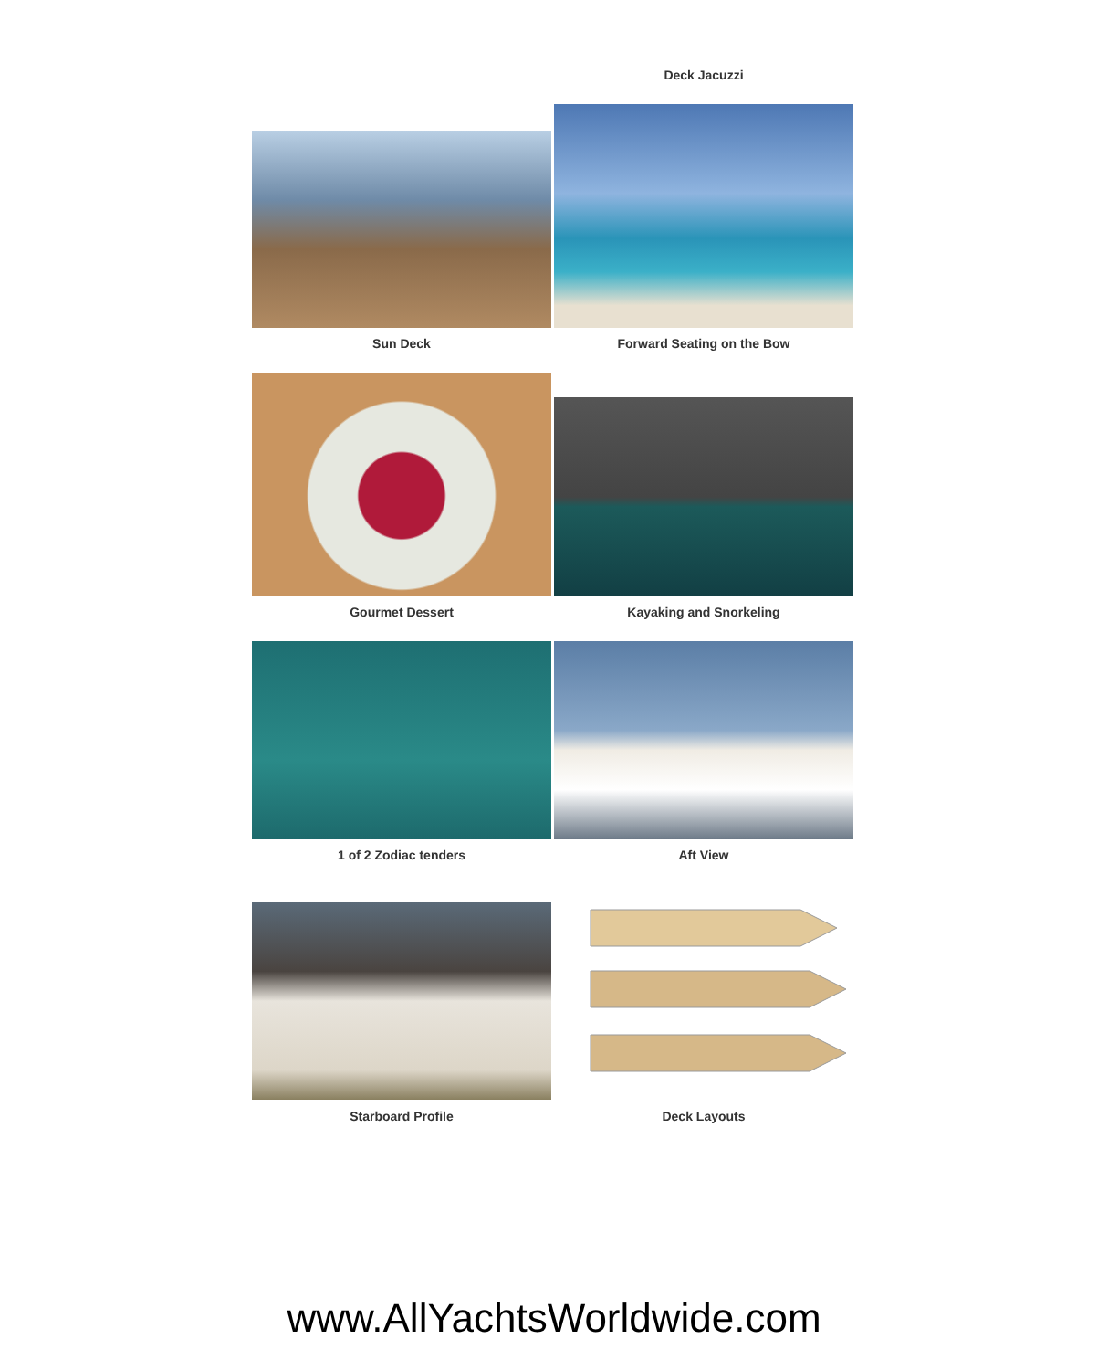Deck Jacuzzi
Sun Deck Forward Seating on the Bow
Gourmet Dessert Kayaking and Snorkeling
1 of 2 Zodiac tenders Aft View
Starboard Profile Deck Layouts
www.AllYachtsWorldwide.com